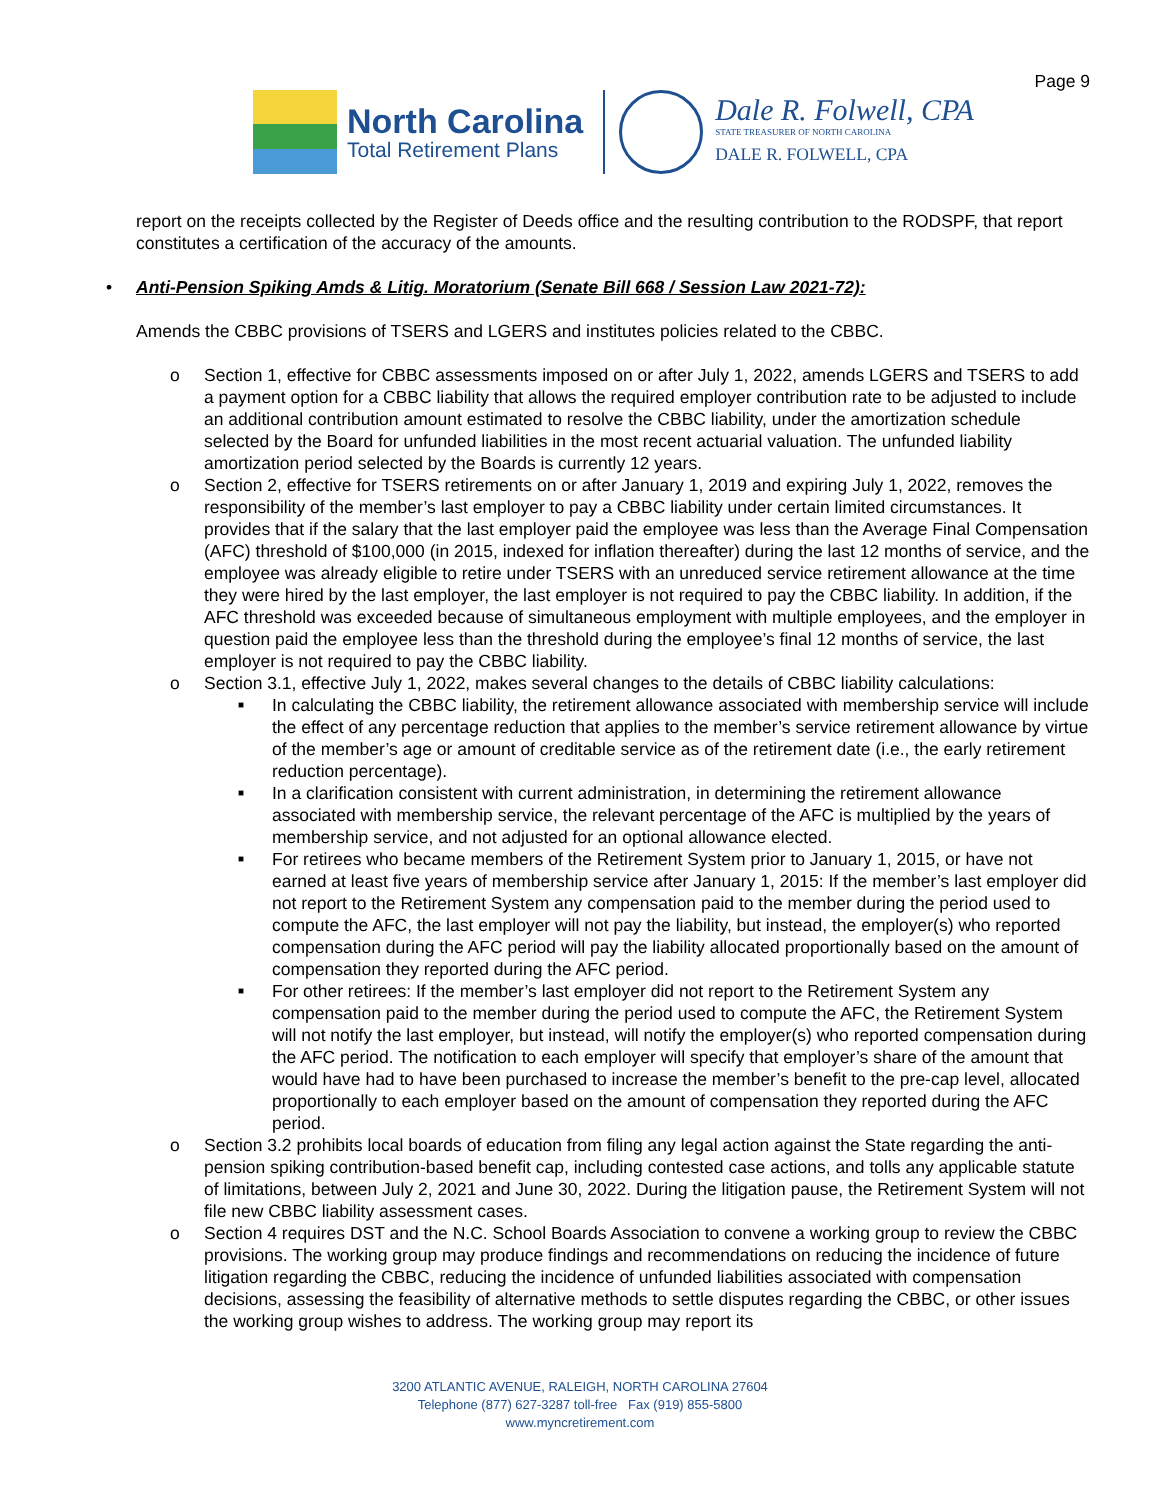Page 9
North Carolina
Total Retirement Plans
Dale R. Folwell, CPA
STATE TREASURER OF NORTH CAROLINA
DALE R. FOLWELL, CPA
report on the receipts collected by the Register of Deeds office and the resulting contribution to the RODSPF, that report constitutes a certification of the accuracy of the amounts.
• Anti-Pension Spiking Amds & Litig. Moratorium (Senate Bill 668 / Session Law 2021-72):
Amends the CBBC provisions of TSERS and LGERS and institutes policies related to the CBBC.
o Section 1, effective for CBBC assessments imposed on or after July 1, 2022, amends LGERS and TSERS to add a payment option for a CBBC liability that allows the required employer contribution rate to be adjusted to include an additional contribution amount estimated to resolve the CBBC liability, under the amortization schedule selected by the Board for unfunded liabilities in the most recent actuarial valuation. The unfunded liability amortization period selected by the Boards is currently 12 years.
o Section 2, effective for TSERS retirements on or after January 1, 2019 and expiring July 1, 2022, removes the responsibility of the member’s last employer to pay a CBBC liability under certain limited circumstances. It provides that if the salary that the last employer paid the employee was less than the Average Final Compensation (AFC) threshold of $100,000 (in 2015, indexed for inflation thereafter) during the last 12 months of service, and the employee was already eligible to retire under TSERS with an unreduced service retirement allowance at the time they were hired by the last employer, the last employer is not required to pay the CBBC liability. In addition, if the AFC threshold was exceeded because of simultaneous employment with multiple employees, and the employer in question paid the employee less than the threshold during the employee’s final 12 months of service, the last employer is not required to pay the CBBC liability.
o Section 3.1, effective July 1, 2022, makes several changes to the details of CBBC liability calculations:
■ In calculating the CBBC liability, the retirement allowance associated with membership service will include the effect of any percentage reduction that applies to the member’s service retirement allowance by virtue of the member’s age or amount of creditable service as of the retirement date (i.e., the early retirement reduction percentage).
■ In a clarification consistent with current administration, in determining the retirement allowance associated with membership service, the relevant percentage of the AFC is multiplied by the years of membership service, and not adjusted for an optional allowance elected.
■ For retirees who became members of the Retirement System prior to January 1, 2015, or have not earned at least five years of membership service after January 1, 2015: If the member’s last employer did not report to the Retirement System any compensation paid to the member during the period used to compute the AFC, the last employer will not pay the liability, but instead, the employer(s) who reported compensation during the AFC period will pay the liability allocated proportionally based on the amount of compensation they reported during the AFC period.
■ For other retirees: If the member’s last employer did not report to the Retirement System any compensation paid to the member during the period used to compute the AFC, the Retirement System will not notify the last employer, but instead, will notify the employer(s) who reported compensation during the AFC period. The notification to each employer will specify that employer’s share of the amount that would have had to have been purchased to increase the member’s benefit to the pre-cap level, allocated proportionally to each employer based on the amount of compensation they reported during the AFC period.
o Section 3.2 prohibits local boards of education from filing any legal action against the State regarding the anti-pension spiking contribution-based benefit cap, including contested case actions, and tolls any applicable statute of limitations, between July 2, 2021 and June 30, 2022. During the litigation pause, the Retirement System will not file new CBBC liability assessment cases.
o Section 4 requires DST and the N.C. School Boards Association to convene a working group to review the CBBC provisions. The working group may produce findings and recommendations on reducing the incidence of future litigation regarding the CBBC, reducing the incidence of unfunded liabilities associated with compensation decisions, assessing the feasibility of alternative methods to settle disputes regarding the CBBC, or other issues the working group wishes to address. The working group may report its
3200 ATLANTIC AVENUE, RALEIGH, NORTH CAROLINA 27604
Telephone (877) 627-3287 toll-free Fax (919) 855-5800
www.myncretirement.com